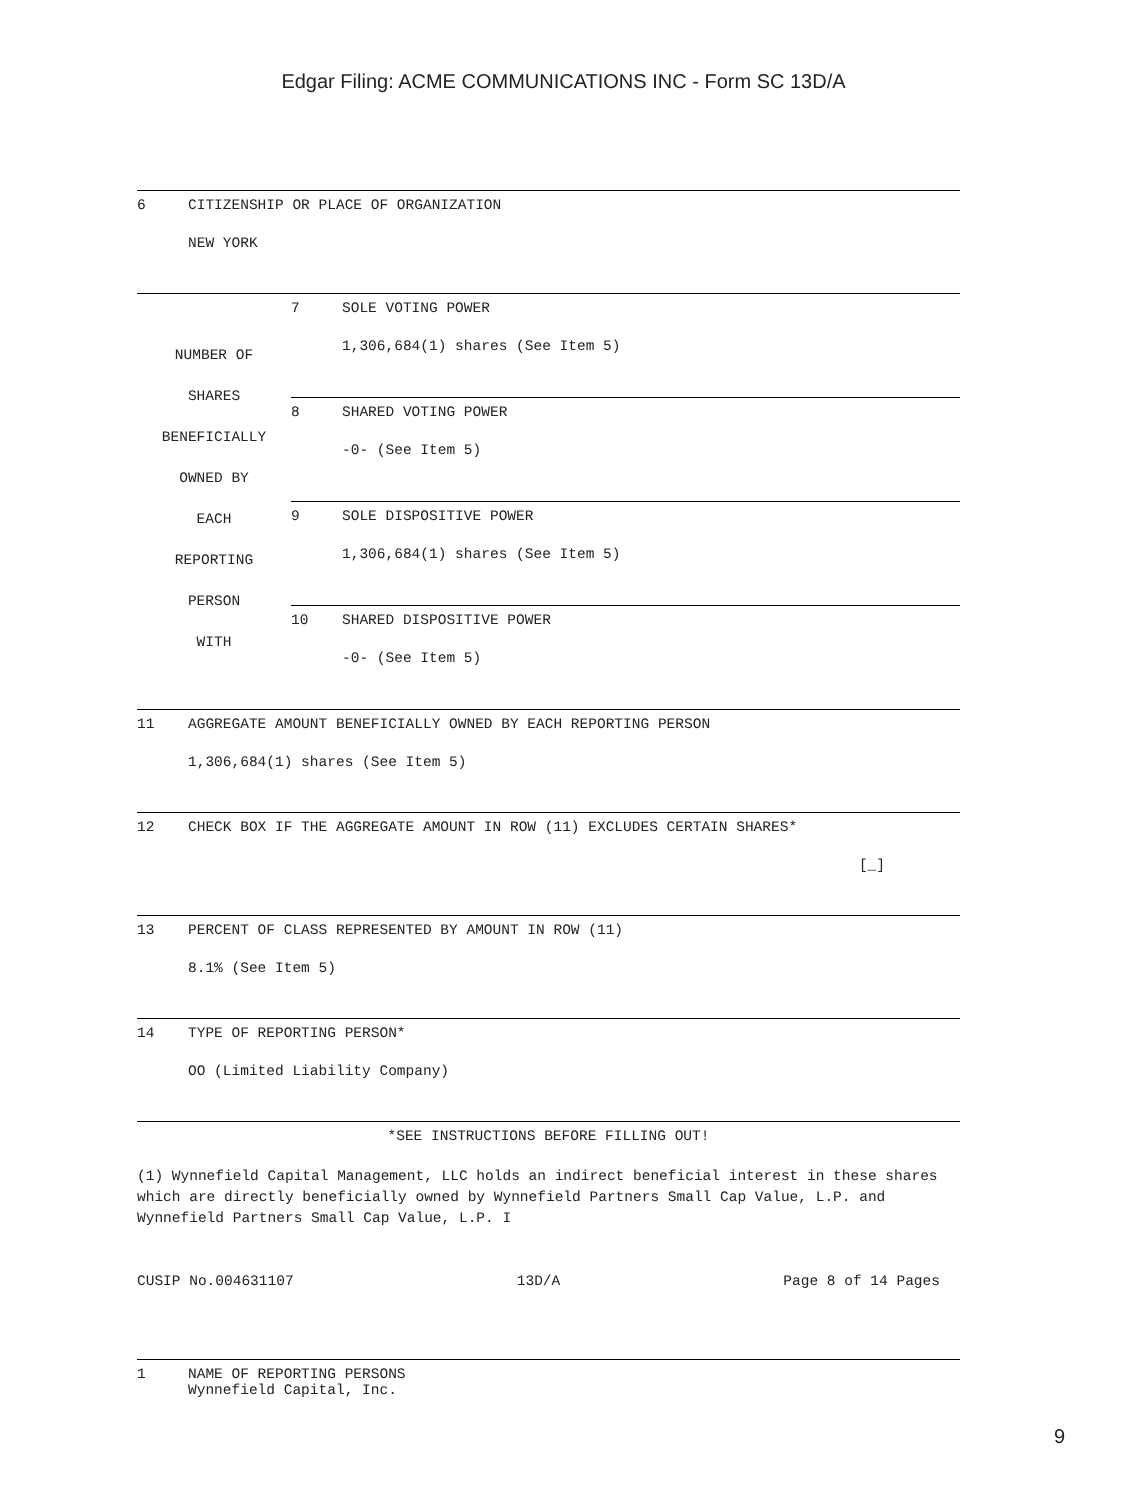Edgar Filing: ACME COMMUNICATIONS INC - Form SC 13D/A
6 CITIZENSHIP OR PLACE OF ORGANIZATION
NEW YORK
| NUMBER OF SHARES BENEFICIALLY OWNED BY EACH REPORTING PERSON WITH | 7 SOLE VOTING POWER 1,306,684(1) shares (See Item 5) 8 SHARED VOTING POWER -0- (See Item 5) 9 SOLE DISPOSITIVE POWER 1,306,684(1) shares (See Item 5) 10 SHARED DISPOSITIVE POWER -0- (See Item 5) |
11 AGGREGATE AMOUNT BENEFICIALLY OWNED BY EACH REPORTING PERSON
1,306,684(1) shares (See Item 5)
12 CHECK BOX IF THE AGGREGATE AMOUNT IN ROW (11) EXCLUDES CERTAIN SHARES*
[_]
13 PERCENT OF CLASS REPRESENTED BY AMOUNT IN ROW (11)
8.1% (See Item 5)
14 TYPE OF REPORTING PERSON*
OO (Limited Liability Company)
*SEE INSTRUCTIONS BEFORE FILLING OUT!
(1) Wynnefield Capital Management, LLC holds an indirect beneficial interest in these shares which are directly beneficially owned by Wynnefield Partners Small Cap Value, L.P. and Wynnefield Partners Small Cap Value, L.P. I
CUSIP No.004631107 13D/A Page 8 of 14 Pages
1 NAME OF REPORTING PERSONS
Wynnefield Capital, Inc.
9